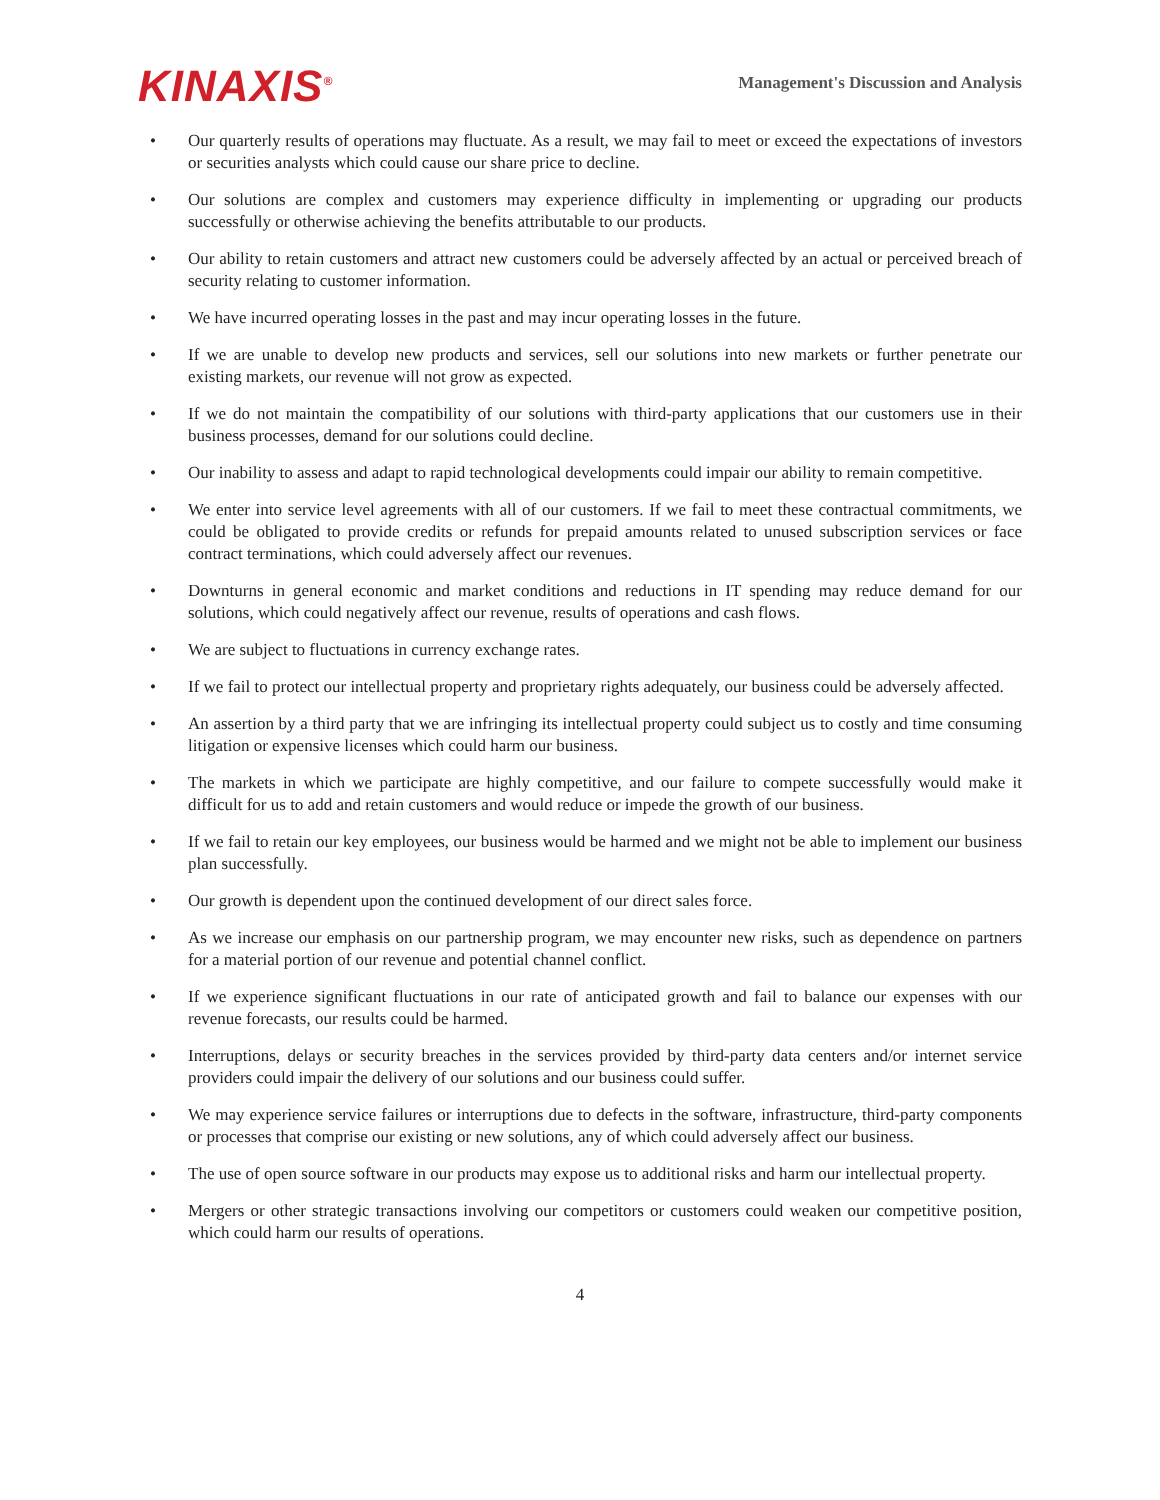KINAXIS<sup>®</sup>
Management's Discussion and Analysis
• Our quarterly results of operations may fluctuate. As a result, we may fail to meet or exceed the expectations of investors or securities analysts which could cause our share price to decline.
• Our solutions are complex and customers may experience difficulty in implementing or upgrading our products successfully or otherwise achieving the benefits attributable to our products.
• Our ability to retain customers and attract new customers could be adversely affected by an actual or perceived breach of security relating to customer information.
• We have incurred operating losses in the past and may incur operating losses in the future.
• If we are unable to develop new products and services, sell our solutions into new markets or further penetrate our existing markets, our revenue will not grow as expected.
• If we do not maintain the compatibility of our solutions with third-party applications that our customers use in their business processes, demand for our solutions could decline.
• Our inability to assess and adapt to rapid technological developments could impair our ability to remain competitive.
• We enter into service level agreements with all of our customers. If we fail to meet these contractual commitments, we could be obligated to provide credits or refunds for prepaid amounts related to unused subscription services or face contract terminations, which could adversely affect our revenues.
• Downturns in general economic and market conditions and reductions in IT spending may reduce demand for our solutions, which could negatively affect our revenue, results of operations and cash flows.
• We are subject to fluctuations in currency exchange rates.
• If we fail to protect our intellectual property and proprietary rights adequately, our business could be adversely affected.
• An assertion by a third party that we are infringing its intellectual property could subject us to costly and time consuming litigation or expensive licenses which could harm our business.
• The markets in which we participate are highly competitive, and our failure to compete successfully would make it difficult for us to add and retain customers and would reduce or impede the growth of our business.
• If we fail to retain our key employees, our business would be harmed and we might not be able to implement our business plan successfully.
• Our growth is dependent upon the continued development of our direct sales force.
• As we increase our emphasis on our partnership program, we may encounter new risks, such as dependence on partners for a material portion of our revenue and potential channel conflict.
• If we experience significant fluctuations in our rate of anticipated growth and fail to balance our expenses with our revenue forecasts, our results could be harmed.
• Interruptions, delays or security breaches in the services provided by third-party data centers and/or internet service providers could impair the delivery of our solutions and our business could suffer.
• We may experience service failures or interruptions due to defects in the software, infrastructure, third-party components or processes that comprise our existing or new solutions, any of which could adversely affect our business.
• The use of open source software in our products may expose us to additional risks and harm our intellectual property.
• Mergers or other strategic transactions involving our competitors or customers could weaken our competitive position, which could harm our results of operations.
4